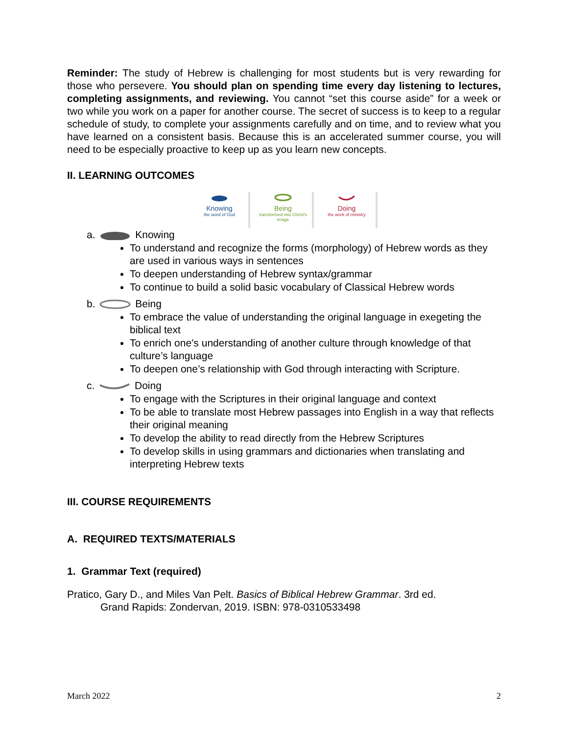Reminder: The study of Hebrew is challenging for most students but is very rewarding for those who persevere. You should plan on spending time every day listening to lectures, completing assignments, and reviewing. You cannot “set this course aside” for a week or two while you work on a paper for another course. The secret of success is to keep to a regular schedule of study, to complete your assignments carefully and on time, and to review what you have learned on a consistent basis. Because this is an accelerated summer course, you will need to be especially proactive to keep up as you learn new concepts.
II. LEARNING OUTCOMES
Knowing
the word of God
Being
transformed into Christ's image
Doing
the work of ministry
a. Knowing
To understand and recognize the forms (morphology) of Hebrew words as they are used in various ways in sentences
To deepen understanding of Hebrew syntax/grammar
To continue to build a solid basic vocabulary of Classical Hebrew words
b. Being
To embrace the value of understanding the original language in exegeting the biblical text
To enrich one’s understanding of another culture through knowledge of that culture’s language
To deepen one’s relationship with God through interacting with Scripture.
c. Doing
To engage with the Scriptures in their original language and context
To be able to translate most Hebrew passages into English in a way that reflects their original meaning
To develop the ability to read directly from the Hebrew Scriptures
To develop skills in using grammars and dictionaries when translating and interpreting Hebrew texts
III. COURSE REQUIREMENTS
A. REQUIRED TEXTS/MATERIALS
1. Grammar Text (required)
Pratico, Gary D., and Miles Van Pelt. Basics of Biblical Hebrew Grammar. 3rd ed.
Grand Rapids: Zondervan, 2019. ISBN: 978-0310533498
March 2022 2